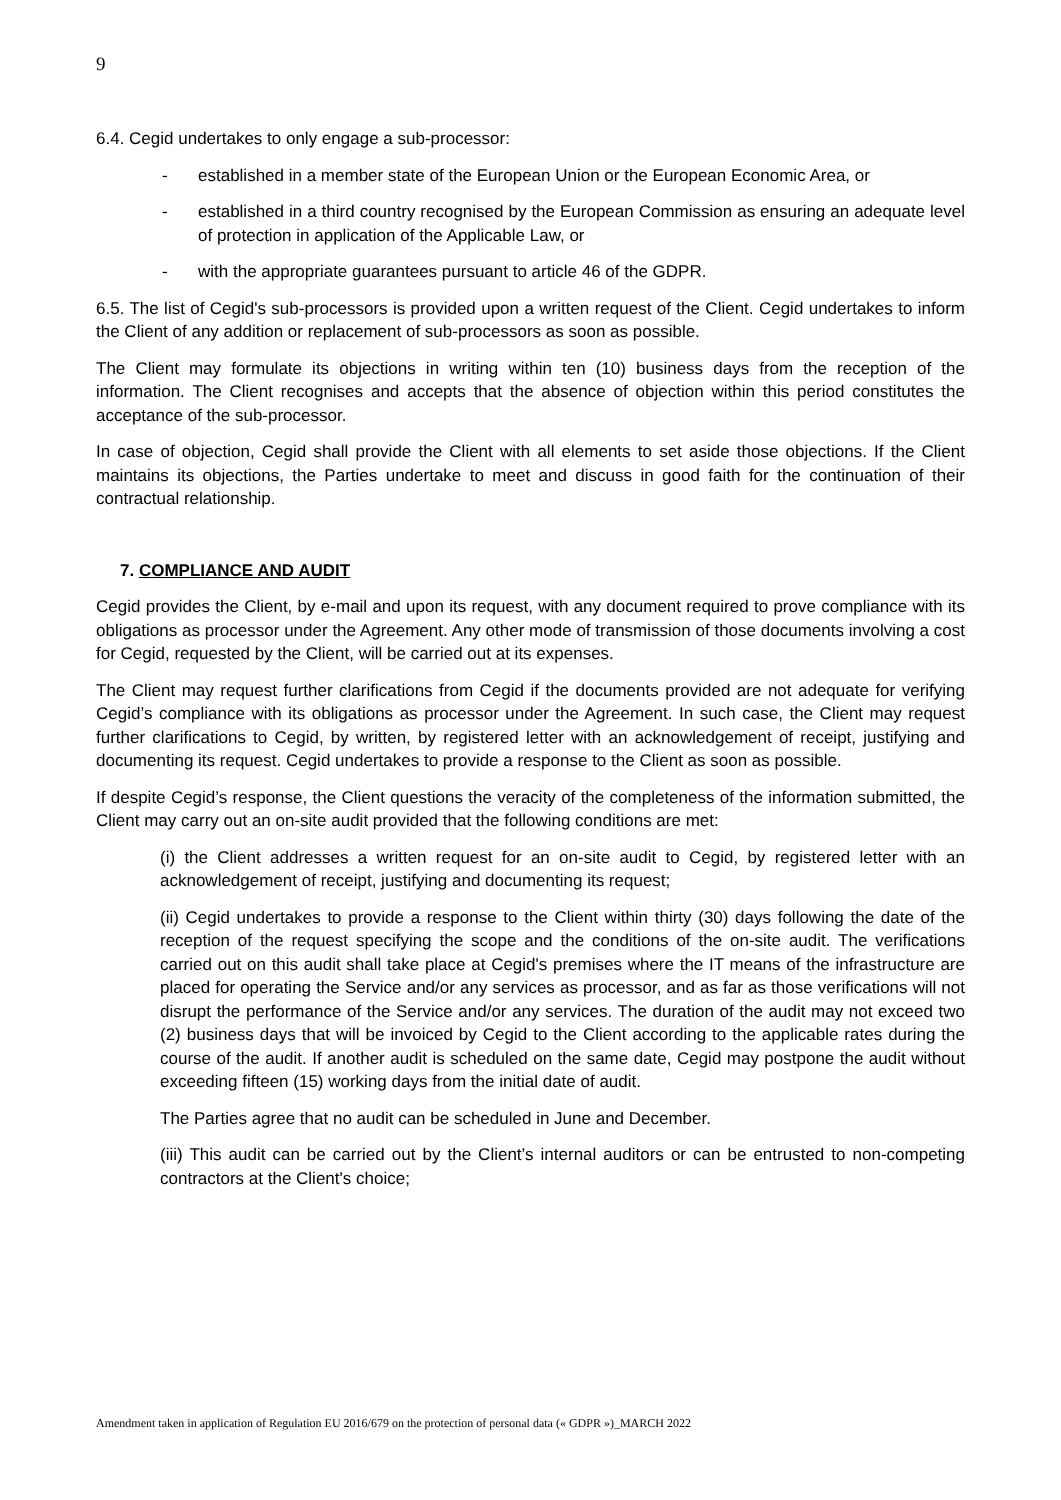9
6.4. Cegid undertakes to only engage a sub-processor:
- established in a member state of the European Union or the European Economic Area, or
- established in a third country recognised by the European Commission as ensuring an adequate level of protection in application of the Applicable Law, or
- with the appropriate guarantees pursuant to article 46 of the GDPR.
6.5. The list of Cegid's sub-processors is provided upon a written request of the Client. Cegid undertakes to inform the Client of any addition or replacement of sub-processors as soon as possible.
The Client may formulate its objections in writing within ten (10) business days from the reception of the information. The Client recognises and accepts that the absence of objection within this period constitutes the acceptance of the sub-processor.
In case of objection, Cegid shall provide the Client with all elements to set aside those objections. If the Client maintains its objections, the Parties undertake to meet and discuss in good faith for the continuation of their contractual relationship.
7. COMPLIANCE AND AUDIT
Cegid provides the Client, by e-mail and upon its request, with any document required to prove compliance with its obligations as processor under the Agreement. Any other mode of transmission of those documents involving a cost for Cegid, requested by the Client, will be carried out at its expenses.
The Client may request further clarifications from Cegid if the documents provided are not adequate for verifying Cegid’s compliance with its obligations as processor under the Agreement. In such case, the Client may request further clarifications to Cegid, by written, by registered letter with an acknowledgement of receipt, justifying and documenting its request. Cegid undertakes to provide a response to the Client as soon as possible.
If despite Cegid’s response, the Client questions the veracity of the completeness of the information submitted, the Client may carry out an on-site audit provided that the following conditions are met:
(i) the Client addresses a written request for an on-site audit to Cegid, by registered letter with an acknowledgement of receipt, justifying and documenting its request;
(ii) Cegid undertakes to provide a response to the Client within thirty (30) days following the date of the reception of the request specifying the scope and the conditions of the on-site audit. The verifications carried out on this audit shall take place at Cegid's premises where the IT means of the infrastructure are placed for operating the Service and/or any services as processor, and as far as those verifications will not disrupt the performance of the Service and/or any services. The duration of the audit may not exceed two (2) business days that will be invoiced by Cegid to the Client according to the applicable rates during the course of the audit. If another audit is scheduled on the same date, Cegid may postpone the audit without exceeding fifteen (15) working days from the initial date of audit.
The Parties agree that no audit can be scheduled in June and December.
(iii) This audit can be carried out by the Client’s internal auditors or can be entrusted to non-competing contractors at the Client's choice;
Amendment taken in application of Regulation EU 2016/679 on the protection of personal data (« GDPR »)_MARCH 2022